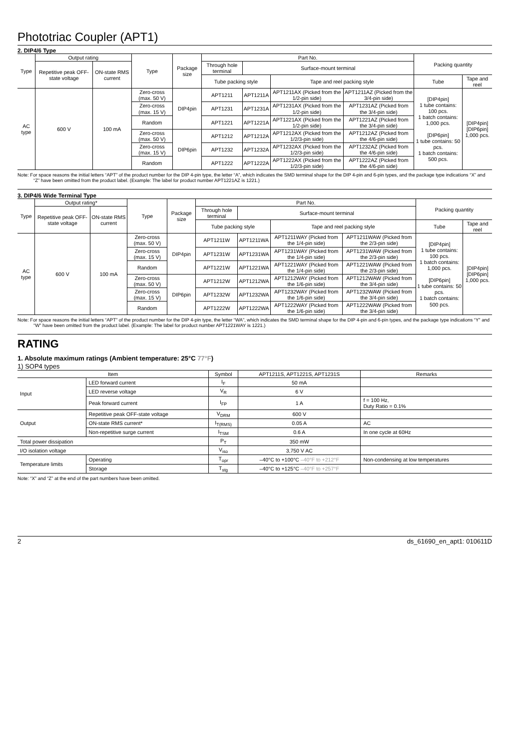Phototriac Coupler (APT1)
2. DIP4/6 Type
| Type | Output rating | | Type | Package size | Part No. | | | | Packing quantity | |
| --- | --- | --- | --- | --- | --- | --- | --- | --- | --- | --- |
| | Repetitive peak OFF-state voltage | ON-state RMS current | | | Through hole terminal | Surface-mount terminal | | | | |
| | | | | | Tube packing style | | Tape and reel packing style | | Tube | Tape and reel |
| AC type | 600 V | 100 mA | Zero-cross (max. 50 V) | DIP4pin | APT1211 | APT1211A | APT1211AX (Picked from the 1/2-pin side) | APT1211AZ (Picked from the 3/4-pin side) | [DIP4pin] 1 tube contains: 100 pcs. 1 batch contains: 1,000 pcs. [DIP6pin] 1 tube contains: 50 pcs. 1 batch contains: 500 pcs. | [DIP4pin] [DIP6pin] 1,000 pcs. |
| | | | Zero-cross (max. 15 V) | | APT1231 | APT1231A | APT1231AX (Picked from the 1/2-pin side) | APT1231AZ (Picked from the 3/4-pin side) | | |
| | | | Random | | APT1221 | APT1221A | APT1221AX (Picked from the 1/2-pin side) | APT1221AZ (Picked from the 3/4-pin side) | | |
| | | | Zero-cross (max. 50 V) | DIP6pin | APT1212 | APT1212A | APT1212AX (Picked from the 1/2/3-pin side) | APT1212AZ (Picked from the 4/6-pin side) | | |
| | | | Zero-cross (max. 15 V) | | APT1232 | APT1232A | APT1232AX (Picked from the 1/2/3-pin side) | APT1232AZ (Picked from the 4/6-pin side) | | |
| | | | Random | | APT1222 | APT1222A | APT1222AX (Picked from the 1/2/3-pin side) | APT1222AZ (Picked from the 4/6-pin side) | | |
Note: For space reasons the initial letters “APT” of the product number for the DIP 4-pin type, the letter “A”, which indicates the SMD terminal shape for the DIP 4-pin and 6-pin types, and the package type indications “X” and “Z” have been omitted from the product label. (Example: The label for product number APT1221AZ is 1221.)
3. DIP4/6 Wide Terminal Type
| Type | Output rating* | | Type | Package size | Part No. | | | | Packing quantity | |
| --- | --- | --- | --- | --- | --- | --- | --- | --- | --- | --- |
| | Repetitive peak OFF-state voltage | ON-state RMS current | | | Through hole terminal | Surface-mount terminal | | | | |
| | | | | | Tube packing style | | Tape and reel packing style | | Tube | Tape and reel |
| AC type | 600 V | 100 mA | Zero-cross (max. 50 V) | DIP4pin | APT1211W | APT1211WA | APT1211WAY (Picked from the 1/4-pin side) | APT1211WAW (Picked from the 2/3-pin side) | [DIP4pin] 1 tube contains: 100 pcs. 1 batch contains: 1,000 pcs. [DIP6pin] 1 tube contains: 50 pcs. 1 batch contains: 500 pcs. | [DIP4pin] [DIP6pin] 1,000 pcs. |
| | | | Zero-cross (max. 15 V) | | APT1231W | APT1231WA | APT1231WAY (Picked from the 1/4-pin side) | APT1231WAW (Picked from the 2/3-pin side) | | |
| | | | Random | | APT1221W | APT1221WA | APT1221WAY (Picked from the 1/4-pin side) | APT1221WAW (Picked from the 2/3-pin side) | | |
| | | | Zero-cross (max. 50 V) | DIP6pin | APT1212W | APT1212WA | APT1212WAY (Picked from the 1/6-pin side) | APT1212WAW (Picked from the 3/4-pin side) | | |
| | | | Zero-cross (max. 15 V) | | APT1232W | APT1232WA | APT1232WAY (Picked from the 1/6-pin side) | APT1232WAW (Picked from the 3/4-pin side) | | |
| | | | Random | | APT1222W | APT1222WA | APT1222WAY (Picked from the 1/6-pin side) | APT1222WAW (Picked from the 3/4-pin side) | | |
Note: For space reasons the initial letters “APT” of the product number for the DIP 4-pin type, the letter “WA”, which indicates the SMD terminal shape for the DIP 4-pin and 6-pin types, and the package type indications “Y” and “W” have been omitted from the product label. (Example: The label for product number APT1221WAY is 1221.)
RATING
1. Absolute maximum ratings (Ambient temperature: 25°C 77°F)
1) SOP4 types
| Item | | | Symbol | APT1211S, APT1221S, APT1231S | Remarks |
| --- | --- | --- | --- | --- | --- |
| Input | LED forward current | | I<sub>F</sub> | 50 mA | |
| | LED reverse voltage | | V<sub>R</sub> | 6 V | |
| | Peak forward current | | I<sub>FP</sub> | 1 A | f = 100 Hz, Duty Ratio = 0.1% |
| Output | Repetitive peak OFF-state voltage | | V<sub>DRM</sub> | 600 V | |
| | ON-state RMS current* | | I<sub>T(RMS)</sub> | 0.05 A | AC |
| | Non-repetitive surge current | | I<sub>TSM</sub> | 0.6 A | In one cycle at 60Hz |
| Total power dissipation | | | P<sub>T</sub> | 350 mW | |
| I/O isolation voltage | | | V<sub>iso</sub> | 3,750 V AC | |
| Temperature limits | | Operating | T<sub>opr</sub> | –40°C to +100°C –40°F to +212°F | Non-condensing at low temperatures |
| | | Storage | T<sub>stg</sub> | –40°C to +125°C –40°F to +257°F | |
Note: “X” and “Z” at the end of the part numbers have been omitted.
2 ds_61690_en_apt1: 010611D